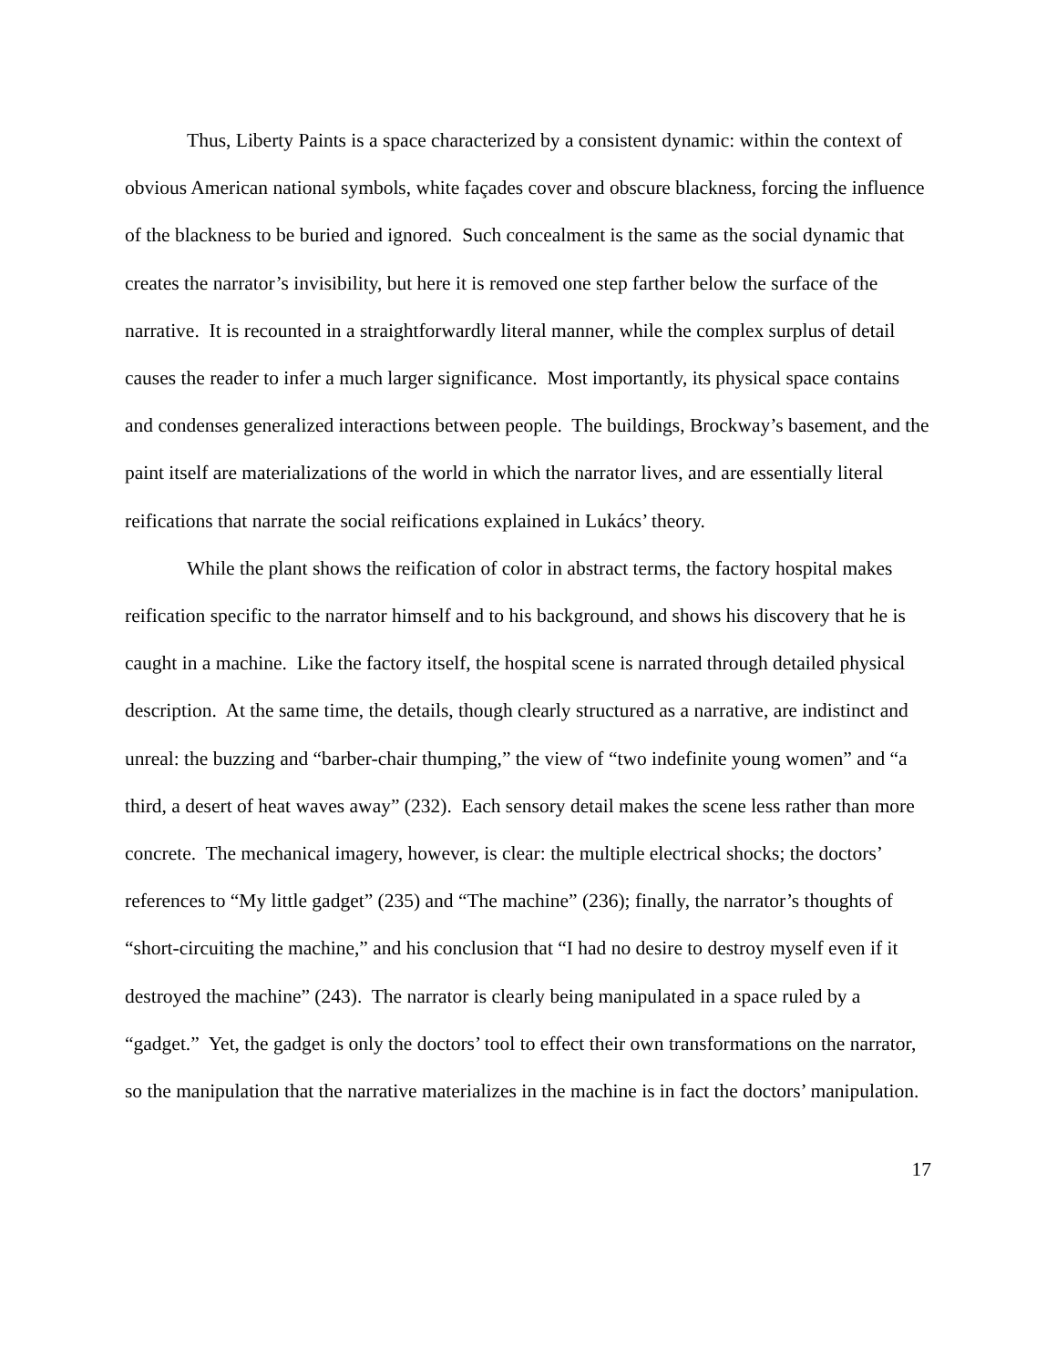Thus, Liberty Paints is a space characterized by a consistent dynamic: within the context of obvious American national symbols, white façades cover and obscure blackness, forcing the influence of the blackness to be buried and ignored. Such concealment is the same as the social dynamic that creates the narrator’s invisibility, but here it is removed one step farther below the surface of the narrative. It is recounted in a straightforwardly literal manner, while the complex surplus of detail causes the reader to infer a much larger significance. Most importantly, its physical space contains and condenses generalized interactions between people. The buildings, Brockway’s basement, and the paint itself are materializations of the world in which the narrator lives, and are essentially literal reifications that narrate the social reifications explained in Lukács’ theory.
While the plant shows the reification of color in abstract terms, the factory hospital makes reification specific to the narrator himself and to his background, and shows his discovery that he is caught in a machine. Like the factory itself, the hospital scene is narrated through detailed physical description. At the same time, the details, though clearly structured as a narrative, are indistinct and unreal: the buzzing and “barber-chair thumping,” the view of “two indefinite young women” and “a third, a desert of heat waves away” (232). Each sensory detail makes the scene less rather than more concrete. The mechanical imagery, however, is clear: the multiple electrical shocks; the doctors’ references to “My little gadget” (235) and “The machine” (236); finally, the narrator’s thoughts of “short-circuiting the machine,” and his conclusion that “I had no desire to destroy myself even if it destroyed the machine” (243). The narrator is clearly being manipulated in a space ruled by a “gadget.” Yet, the gadget is only the doctors’ tool to effect their own transformations on the narrator, so the manipulation that the narrative materializes in the machine is in fact the doctors’ manipulation.
17